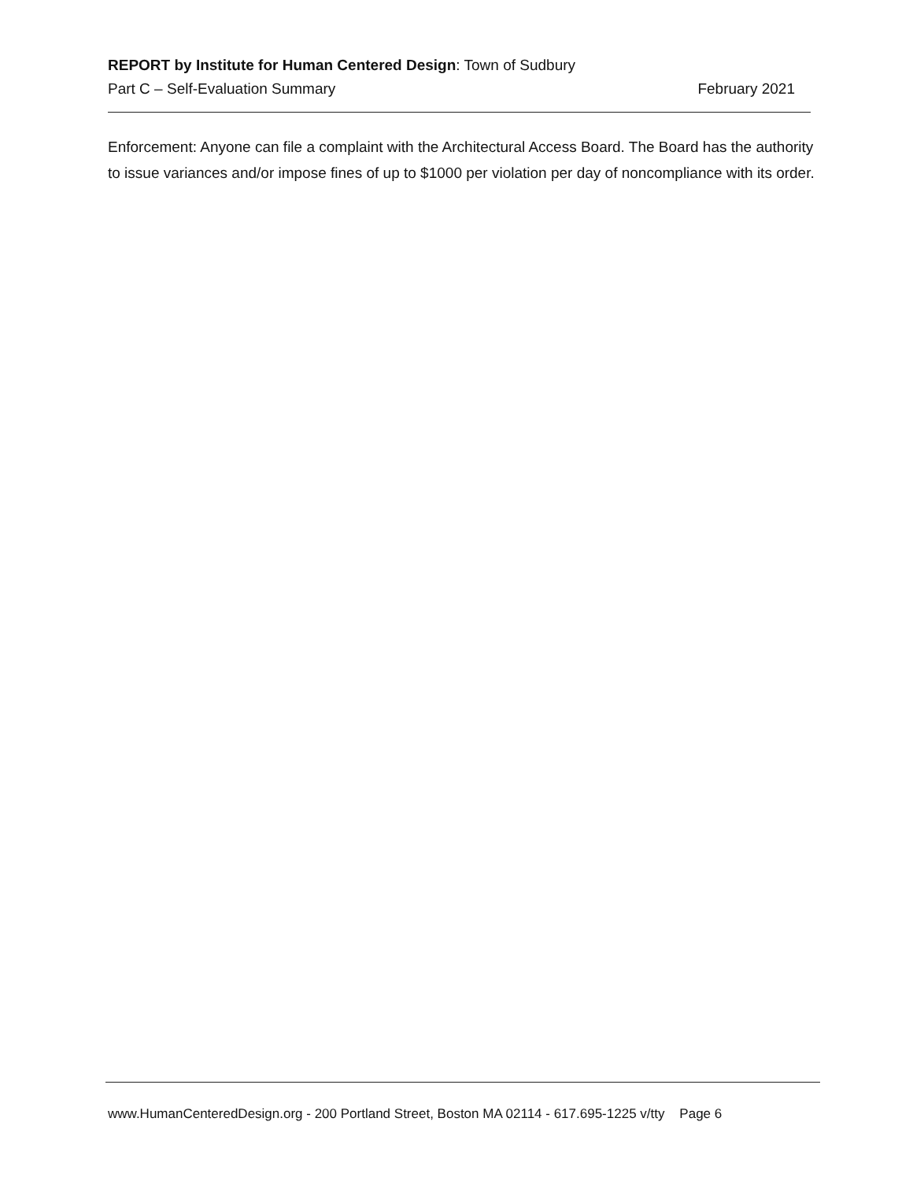REPORT by Institute for Human Centered Design: Town of Sudbury
Part C – Self-Evaluation Summary February 2021
Enforcement: Anyone can file a complaint with the Architectural Access Board. The Board has the authority to issue variances and/or impose fines of up to $1000 per violation per day of noncompliance with its order.
www.HumanCenteredDesign.org - 200 Portland Street, Boston MA 02114 - 617.695-1225 v/tty Page 6